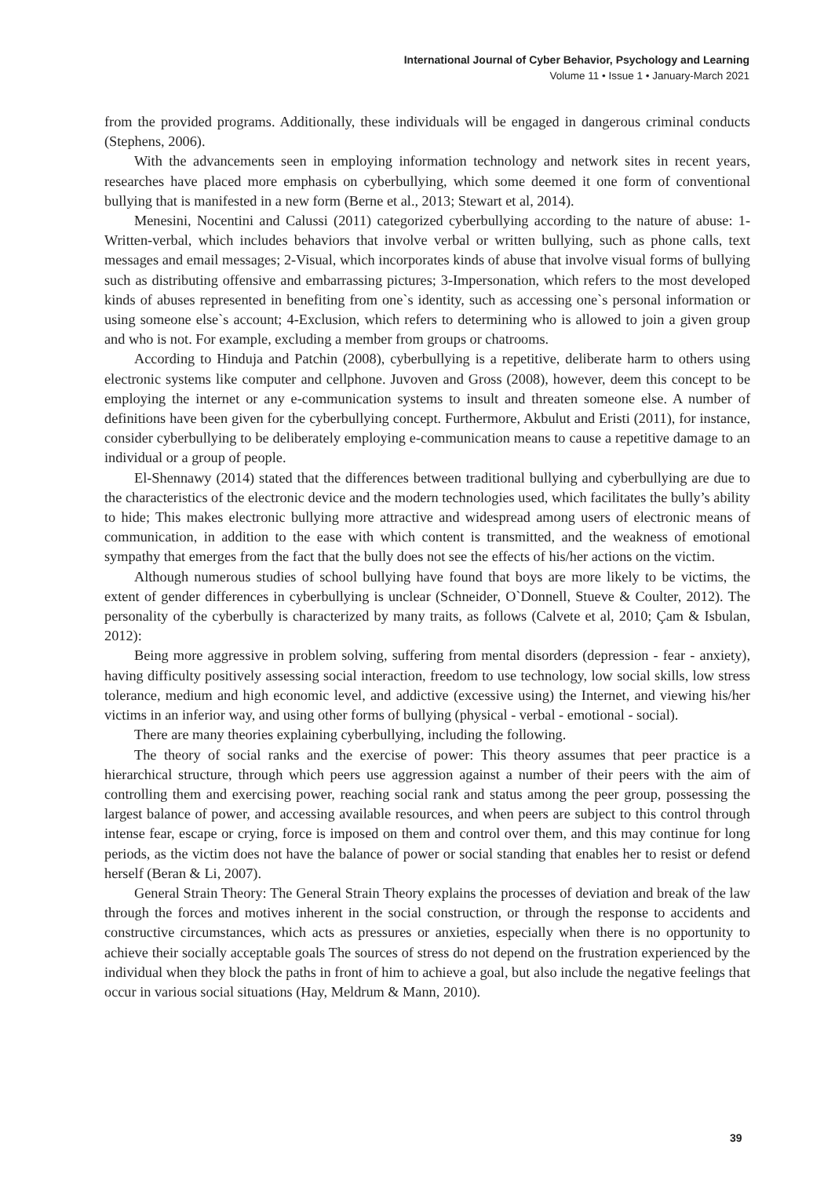International Journal of Cyber Behavior, Psychology and Learning
Volume 11 • Issue 1 • January-March 2021
from the provided programs. Additionally, these individuals will be engaged in dangerous criminal conducts (Stephens, 2006).
With the advancements seen in employing information technology and network sites in recent years, researches have placed more emphasis on cyberbullying, which some deemed it one form of conventional bullying that is manifested in a new form (Berne et al., 2013; Stewart et al, 2014).
Menesini, Nocentini and Calussi (2011) categorized cyberbullying according to the nature of abuse: 1-Written-verbal, which includes behaviors that involve verbal or written bullying, such as phone calls, text messages and email messages; 2-Visual, which incorporates kinds of abuse that involve visual forms of bullying such as distributing offensive and embarrassing pictures; 3-Impersonation, which refers to the most developed kinds of abuses represented in benefiting from one`s identity, such as accessing one`s personal information or using someone else`s account; 4-Exclusion, which refers to determining who is allowed to join a given group and who is not. For example, excluding a member from groups or chatrooms.
According to Hinduja and Patchin (2008), cyberbullying is a repetitive, deliberate harm to others using electronic systems like computer and cellphone. Juvoven and Gross (2008), however, deem this concept to be employing the internet or any e-communication systems to insult and threaten someone else. A number of definitions have been given for the cyberbullying concept. Furthermore, Akbulut and Eristi (2011), for instance, consider cyberbullying to be deliberately employing e-communication means to cause a repetitive damage to an individual or a group of people.
El-Shennawy (2014) stated that the differences between traditional bullying and cyberbullying are due to the characteristics of the electronic device and the modern technologies used, which facilitates the bully’s ability to hide; This makes electronic bullying more attractive and widespread among users of electronic means of communication, in addition to the ease with which content is transmitted, and the weakness of emotional sympathy that emerges from the fact that the bully does not see the effects of his/her actions on the victim.
Although numerous studies of school bullying have found that boys are more likely to be victims, the extent of gender differences in cyberbullying is unclear (Schneider, O`Donnell, Stueve & Coulter, 2012). The personality of the cyberbully is characterized by many traits, as follows (Calvete et al, 2010; Çam & Isbulan, 2012):
Being more aggressive in problem solving, suffering from mental disorders (depression - fear - anxiety), having difficulty positively assessing social interaction, freedom to use technology, low social skills, low stress tolerance, medium and high economic level, and addictive (excessive using) the Internet, and viewing his/her victims in an inferior way, and using other forms of bullying (physical - verbal - emotional - social).
There are many theories explaining cyberbullying, including the following.
The theory of social ranks and the exercise of power: This theory assumes that peer practice is a hierarchical structure, through which peers use aggression against a number of their peers with the aim of controlling them and exercising power, reaching social rank and status among the peer group, possessing the largest balance of power, and accessing available resources, and when peers are subject to this control through intense fear, escape or crying, force is imposed on them and control over them, and this may continue for long periods, as the victim does not have the balance of power or social standing that enables her to resist or defend herself (Beran & Li, 2007).
General Strain Theory: The General Strain Theory explains the processes of deviation and break of the law through the forces and motives inherent in the social construction, or through the response to accidents and constructive circumstances, which acts as pressures or anxieties, especially when there is no opportunity to achieve their socially acceptable goals The sources of stress do not depend on the frustration experienced by the individual when they block the paths in front of him to achieve a goal, but also include the negative feelings that occur in various social situations (Hay, Meldrum & Mann, 2010).
39